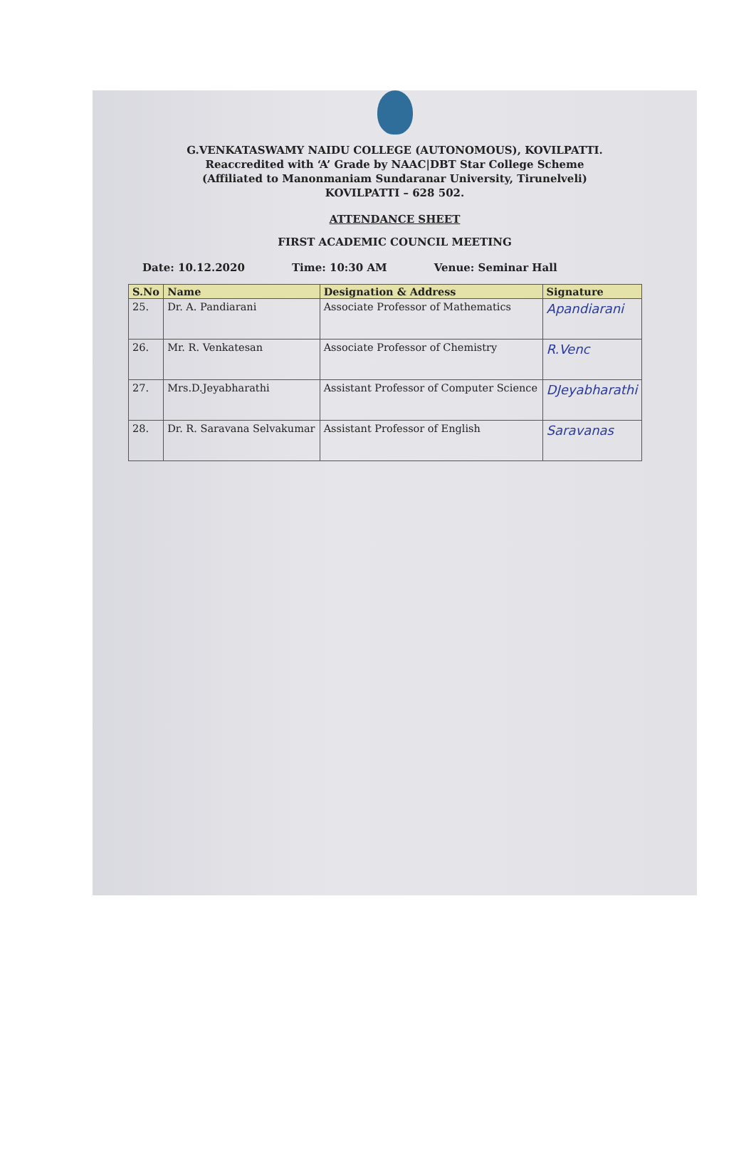G.VENKATASWAMY NAIDU COLLEGE (AUTONOMOUS), KOVILPATTI.
Reaccredited with ‘A’ Grade by NAAC|DBT Star College Scheme
(Affiliated to Manonmaniam Sundaranar University, Tirunelveli)
KOVILPATTI – 628 502.
ATTENDANCE SHEET
FIRST ACADEMIC COUNCIL MEETING
Date: 10.12.2020 Time: 10:30 AM Venue: Seminar Hall
| S.No | Name | Designation & Address | Signature |
| --- | --- | --- | --- |
| 25. | Dr. A. Pandiarani | Associate Professor of Mathematics | Apandiarani |
| 26. | Mr. R. Venkatesan | Associate Professor of Chemistry | R.Venc |
| 27. | Mrs.D.Jeyabharathi | Assistant Professor of Computer Science | DJeyabharathi |
| 28. | Dr. R. Saravana Selvakumar | Assistant Professor of English | Saravanas |